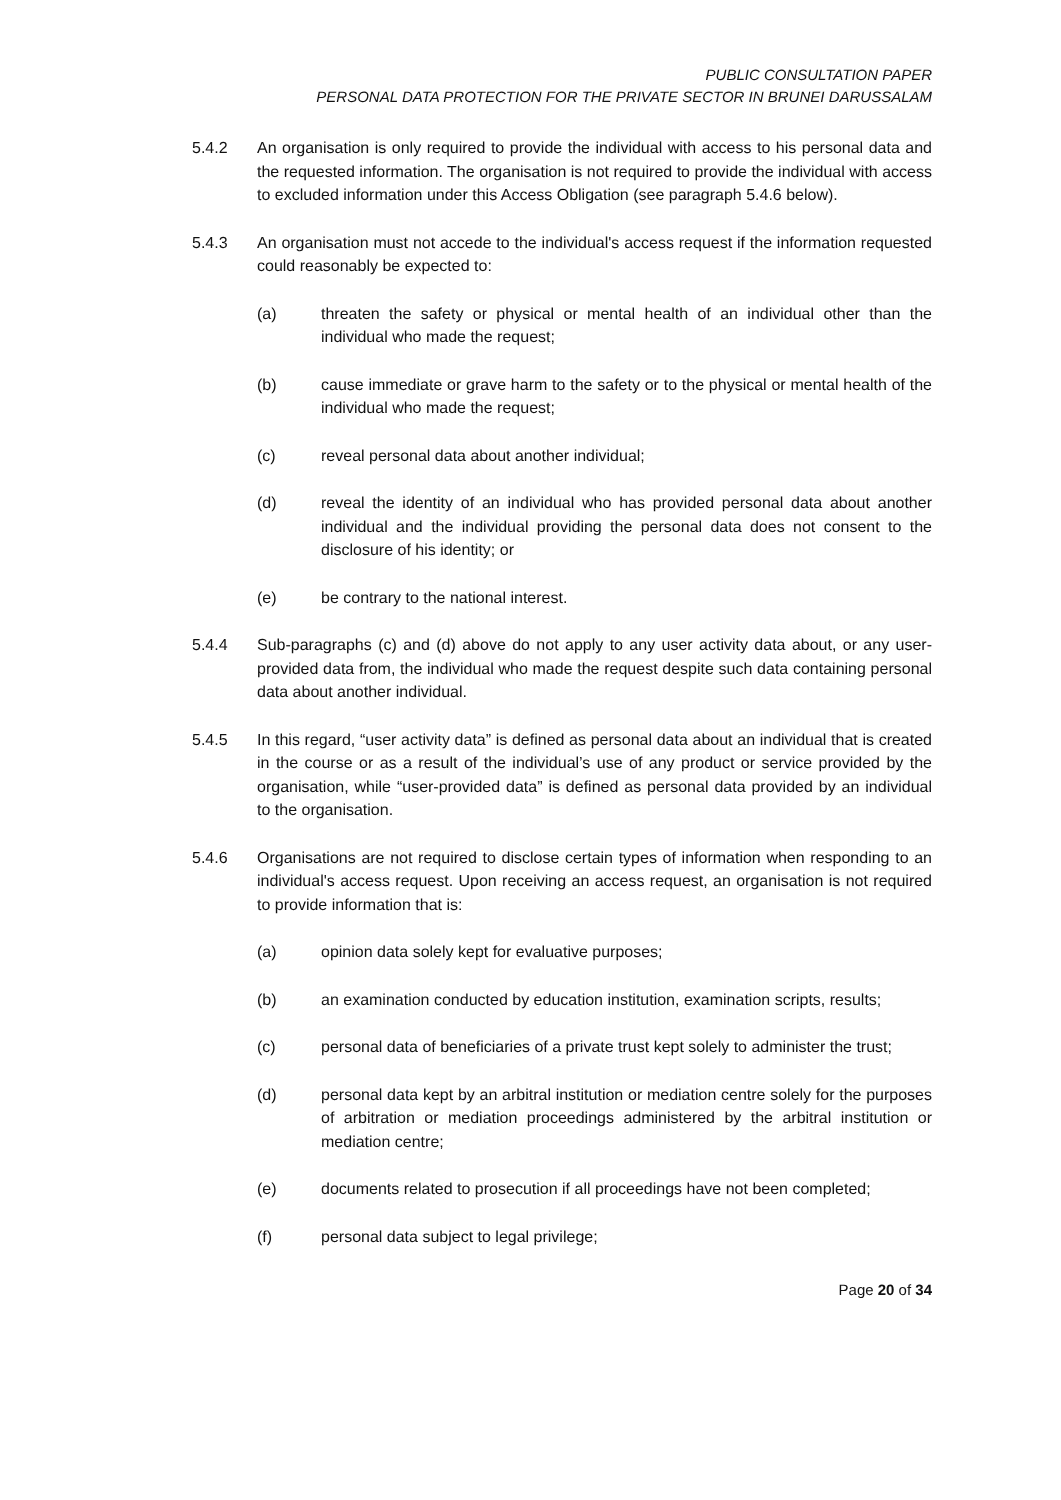PUBLIC CONSULTATION PAPER
PERSONAL DATA PROTECTION FOR THE PRIVATE SECTOR IN BRUNEI DARUSSALAM
5.4.2 An organisation is only required to provide the individual with access to his personal data and the requested information. The organisation is not required to provide the individual with access to excluded information under this Access Obligation (see paragraph 5.4.6 below).
5.4.3 An organisation must not accede to the individual's access request if the information requested could reasonably be expected to:
(a) threaten the safety or physical or mental health of an individual other than the individual who made the request;
(b) cause immediate or grave harm to the safety or to the physical or mental health of the individual who made the request;
(c) reveal personal data about another individual;
(d) reveal the identity of an individual who has provided personal data about another individual and the individual providing the personal data does not consent to the disclosure of his identity; or
(e) be contrary to the national interest.
5.4.4 Sub-paragraphs (c) and (d) above do not apply to any user activity data about, or any user-provided data from, the individual who made the request despite such data containing personal data about another individual.
5.4.5 In this regard, “user activity data” is defined as personal data about an individual that is created in the course or as a result of the individual’s use of any product or service provided by the organisation, while “user-provided data” is defined as personal data provided by an individual to the organisation.
5.4.6 Organisations are not required to disclose certain types of information when responding to an individual's access request. Upon receiving an access request, an organisation is not required to provide information that is:
(a) opinion data solely kept for evaluative purposes;
(b) an examination conducted by education institution, examination scripts, results;
(c) personal data of beneficiaries of a private trust kept solely to administer the trust;
(d) personal data kept by an arbitral institution or mediation centre solely for the purposes of arbitration or mediation proceedings administered by the arbitral institution or mediation centre;
(e) documents related to prosecution if all proceedings have not been completed;
(f) personal data subject to legal privilege;
Page 20 of 34